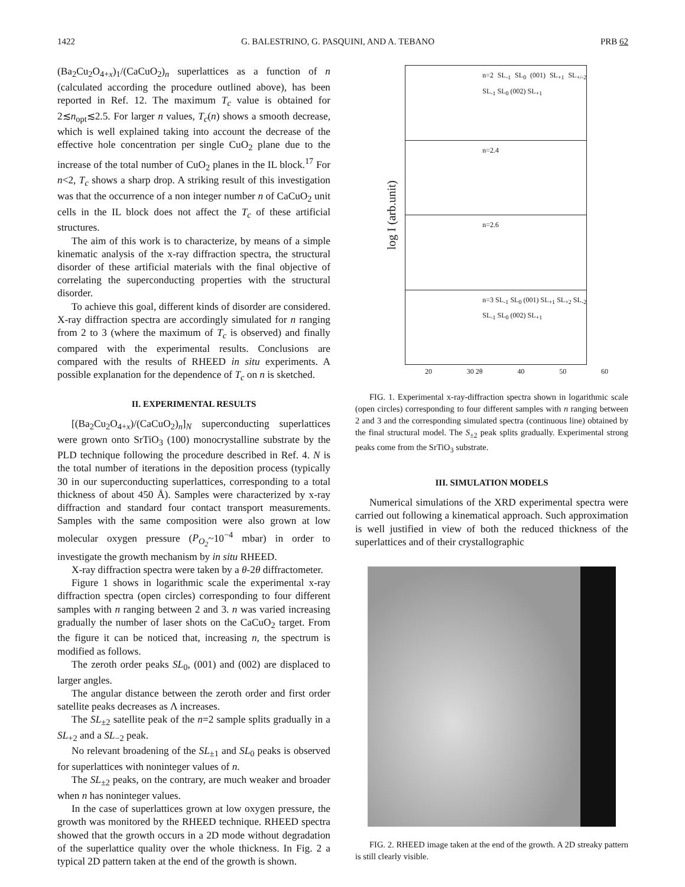1422 G. BALESTRINO, G. PASQUINI, AND A. TEBANO PRB 62
(Ba<sub>2</sub>Cu<sub>2</sub>O<sub>4+x</sub>)<sub>1</sub>/(CaCuO<sub>2</sub>)<sub>n</sub> superlattices as a function of n (calculated according the procedure outlined above), has been reported in Ref. 12. The maximum T<sub>c</sub> value is obtained for 2≲n<sub>opt</sub>≲2.5. For larger n values, T<sub>c</sub>(n) shows a smooth decrease, which is well explained taking into account the decrease of the effective hole concentration per single CuO<sub>2</sub> plane due to the increase of the total number of CuO<sub>2</sub> planes in the IL block.<sup>17</sup> For n<2, T<sub>c</sub> shows a sharp drop. A striking result of this investigation was that the occurrence of a non integer number n of CaCuO<sub>2</sub> unit cells in the IL block does not affect the T<sub>c</sub> of these artificial structures.
The aim of this work is to characterize, by means of a simple kinematic analysis of the x-ray diffraction spectra, the structural disorder of these artificial materials with the final objective of correlating the superconducting properties with the structural disorder.
To achieve this goal, different kinds of disorder are considered. X-ray diffraction spectra are accordingly simulated for n ranging from 2 to 3 (where the maximum of T<sub>c</sub> is observed) and finally compared with the experimental results. Conclusions are compared with the results of RHEED in situ experiments. A possible explanation for the dependence of T<sub>c</sub> on n is sketched.
II. EXPERIMENTAL RESULTS
[(Ba<sub>2</sub>Cu<sub>2</sub>O<sub>4+x</sub>)/(CaCuO<sub>2</sub>)<sub>n</sub>]<sub>N</sub> superconducting superlattices were grown onto SrTiO<sub>3</sub> (100) monocrystalline substrate by the PLD technique following the procedure described in Ref. 4. N is the total number of iterations in the deposition process (typically 30 in our superconducting superlattices, corresponding to a total thickness of about 450 Å). Samples were characterized by x-ray diffraction and standard four contact transport measurements. Samples with the same composition were also grown at low molecular oxygen pressure (P<sub>O<sub>2</sub></sub>~10<sup>−4</sup> mbar) in order to investigate the growth mechanism by in situ RHEED.
X-ray diffraction spectra were taken by a θ-2θ diffractometer.
Figure 1 shows in logarithmic scale the experimental x-ray diffraction spectra (open circles) corresponding to four different samples with n ranging between 2 and 3. n was varied increasing gradually the number of laser shots on the CaCuO<sub>2</sub> target. From the figure it can be noticed that, increasing n, the spectrum is modified as follows.
The zeroth order peaks SL<sub>0</sub>, (001) and (002) are displaced to larger angles.
The angular distance between the zeroth order and first order satellite peaks decreases as Λ increases.
The SL<sub>±2</sub> satellite peak of the n=2 sample splits gradually in a SL<sub>+2</sub> and a SL<sub>−2</sub> peak.
No relevant broadening of the SL<sub>±1</sub> and SL<sub>0</sub> peaks is observed for superlattices with noninteger values of n.
The SL<sub>±2</sub> peaks, on the contrary, are much weaker and broader when n has noninteger values.
In the case of superlattices grown at low oxygen pressure, the growth was monitored by the RHEED technique. RHEED spectra showed that the growth occurs in a 2D mode without degradation of the superlattice quality over the whole thickness. In Fig. 2 a typical 2D pattern taken at the end of the growth is shown.
log I (arb.unit)
n=2 SL<sub>-1</sub> SL<sub>0</sub> (001) SL<sub>+1</sub> SL<sub>+/-2</sub> SL<sub>-1</sub> SL<sub>0</sub> (002) SL<sub>+1</sub>
n=2.4
n=2.6
n=3 SL<sub>-1</sub> SL<sub>0</sub> (001) SL<sub>+1</sub> SL<sub>+2</sub> SL<sub>-2</sub> SL<sub>-1</sub> SL<sub>0</sub> (002) SL<sub>+1</sub>
20 30 2θ 40 50 60
FIG. 1. Experimental x-ray-diffraction spectra shown in logarithmic scale (open circles) corresponding to four different samples with n ranging between 2 and 3 and the corresponding simulated spectra (continuous line) obtained by the final structural model. The S<sub>±2</sub> peak splits gradually. Experimental strong peaks come from the SrTiO<sub>3</sub> substrate.
III. SIMULATION MODELS
Numerical simulations of the XRD experimental spectra were carried out following a kinematical approach. Such approximation is well justified in view of both the reduced thickness of the superlattices and of their crystallographic
FIG. 2. RHEED image taken at the end of the growth. A 2D streaky pattern is still clearly visible.